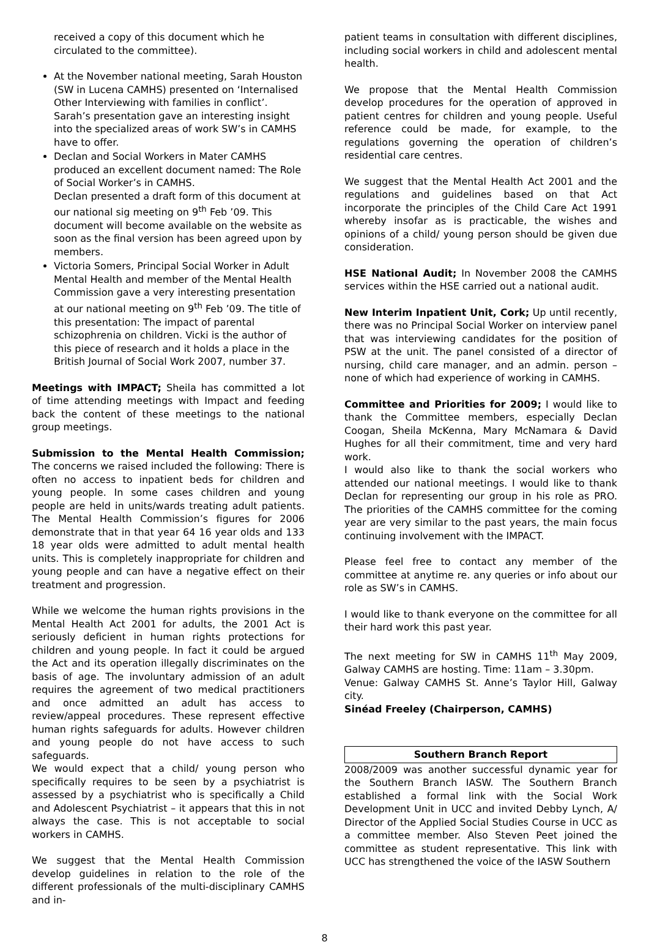received a copy of this document which he circulated to the committee).
At the November national meeting, Sarah Houston (SW in Lucena CAMHS) presented on ‘Internalised Other Interviewing with families in conflict’. Sarah’s presentation gave an interesting insight into the specialized areas of work SW’s in CAMHS have to offer.
Declan and Social Workers in Mater CAMHS produced an excellent document named: The Role of Social Worker’s in CAMHS.
Declan presented a draft form of this document at our national sig meeting on 9<sup>th</sup> Feb ’09. This document will become available on the website as soon as the final version has been agreed upon by members.
Victoria Somers, Principal Social Worker in Adult Mental Health and member of the Mental Health Commission gave a very interesting presentation at our national meeting on 9<sup>th</sup> Feb ’09. The title of this presentation: The impact of parental schizophrenia on children. Vicki is the author of this piece of research and it holds a place in the British Journal of Social Work 2007, number 37.
Meetings with IMPACT; Sheila has committed a lot of time attending meetings with Impact and feeding back the content of these meetings to the national group meetings.
Submission to the Mental Health Commission; The concerns we raised included the following: There is often no access to inpatient beds for children and young people. In some cases children and young people are held in units/wards treating adult patients. The Mental Health Commission’s figures for 2006 demonstrate that in that year 64 16 year olds and 133 18 year olds were admitted to adult mental health units. This is completely inappropriate for children and young people and can have a negative effect on their treatment and progression.
While we welcome the human rights provisions in the Mental Health Act 2001 for adults, the 2001 Act is seriously deficient in human rights protections for children and young people. In fact it could be argued the Act and its operation illegally discriminates on the basis of age. The involuntary admission of an adult requires the agreement of two medical practitioners and once admitted an adult has access to review/appeal procedures. These represent effective human rights safeguards for adults. However children and young people do not have access to such safeguards.
We would expect that a child/ young person who specifically requires to be seen by a psychiatrist is assessed by a psychiatrist who is specifically a Child and Adolescent Psychiatrist – it appears that this in not always the case. This is not acceptable to social workers in CAMHS.
We suggest that the Mental Health Commission develop guidelines in relation to the role of the different professionals of the multi-disciplinary CAMHS and in-
patient teams in consultation with different disciplines, including social workers in child and adolescent mental health.
We propose that the Mental Health Commission develop procedures for the operation of approved in patient centres for children and young people. Useful reference could be made, for example, to the regulations governing the operation of children’s residential care centres.
We suggest that the Mental Health Act 2001 and the regulations and guidelines based on that Act incorporate the principles of the Child Care Act 1991 whereby insofar as is practicable, the wishes and opinions of a child/ young person should be given due consideration.
HSE National Audit; In November 2008 the CAMHS services within the HSE carried out a national audit.
New Interim Inpatient Unit, Cork; Up until recently, there was no Principal Social Worker on interview panel that was interviewing candidates for the position of PSW at the unit. The panel consisted of a director of nursing, child care manager, and an admin. person – none of which had experience of working in CAMHS.
Committee and Priorities for 2009; I would like to thank the Committee members, especially Declan Coogan, Sheila McKenna, Mary McNamara & David Hughes for all their commitment, time and very hard work.
I would also like to thank the social workers who attended our national meetings. I would like to thank Declan for representing our group in his role as PRO. The priorities of the CAMHS committee for the coming year are very similar to the past years, the main focus continuing involvement with the IMPACT.
Please feel free to contact any member of the committee at anytime re. any queries or info about our role as SW’s in CAMHS.
I would like to thank everyone on the committee for all their hard work this past year.
The next meeting for SW in CAMHS 11<sup>th</sup> May 2009, Galway CAMHS are hosting. Time: 11am – 3.30pm.
Venue: Galway CAMHS St. Anne’s Taylor Hill, Galway city.
Sinéad Freeley (Chairperson, CAMHS)
Southern Branch Report
2008/2009 was another successful dynamic year for the Southern Branch IASW. The Southern Branch established a formal link with the Social Work Development Unit in UCC and invited Debby Lynch, A/ Director of the Applied Social Studies Course in UCC as a committee member. Also Steven Peet joined the committee as student representative. This link with UCC has strengthened the voice of the IASW Southern
8